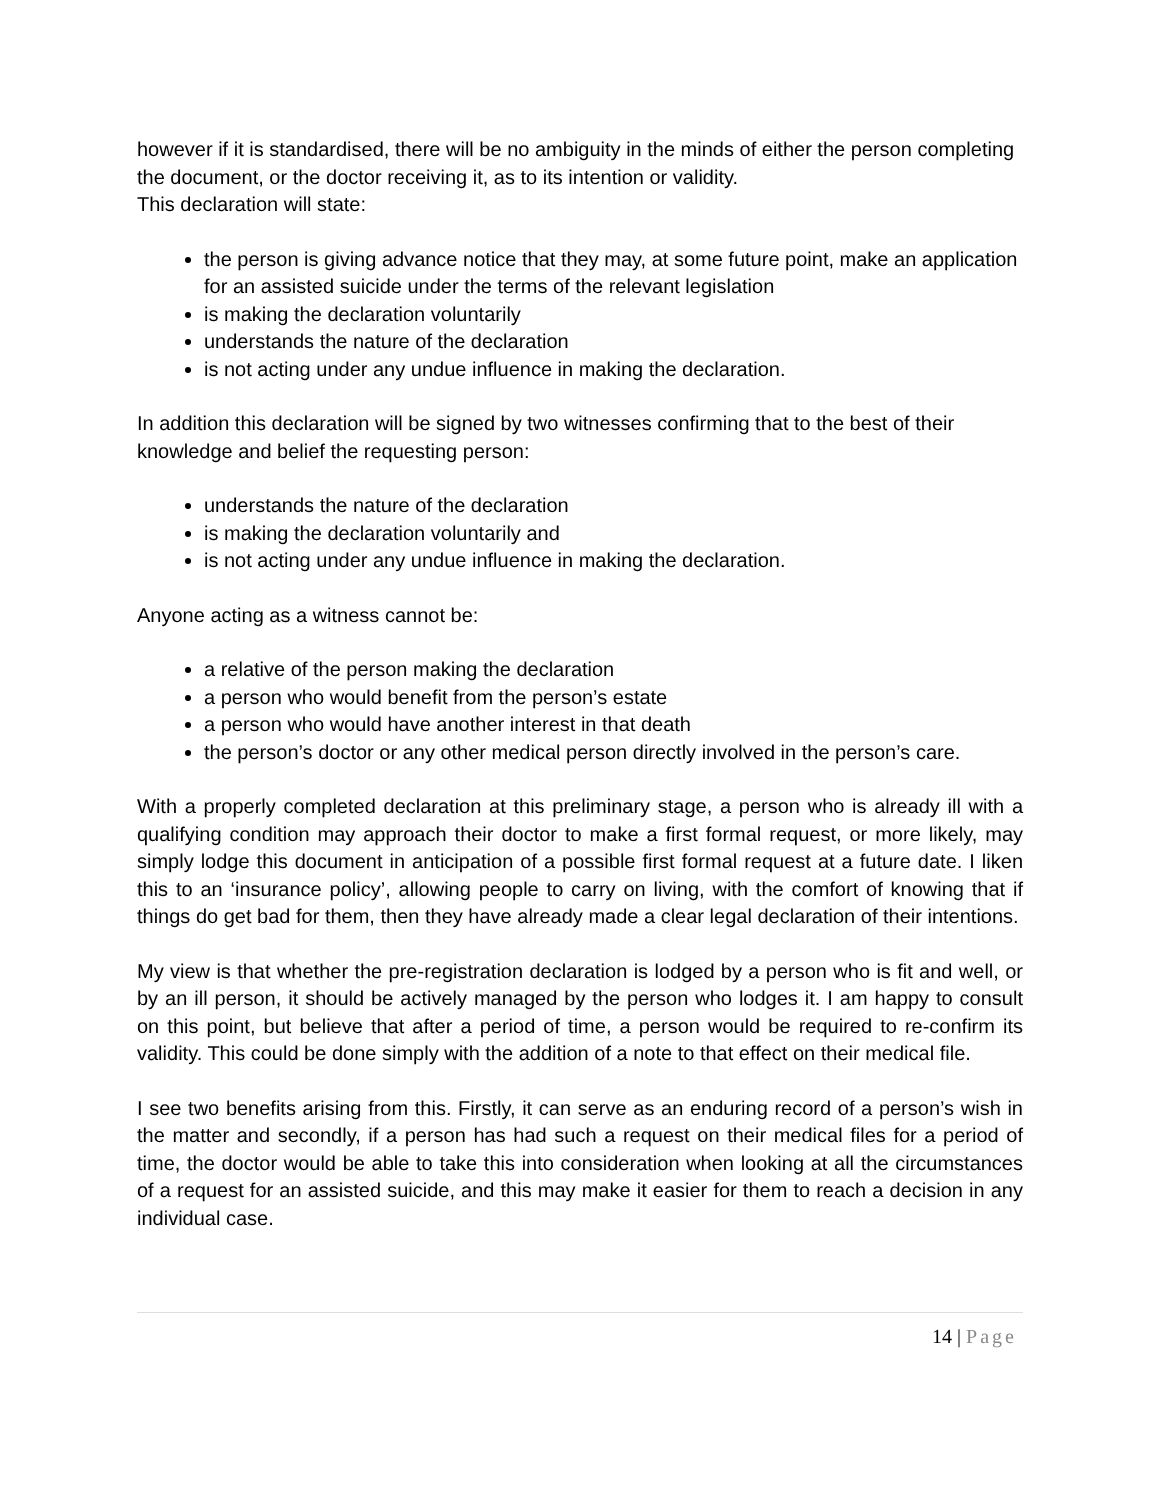however if it is standardised, there will be no ambiguity in the minds of either the person completing the document, or the doctor receiving it, as to its intention or validity.
This declaration will state:
the person is giving advance notice that they may, at some future point, make an application for an assisted suicide under the terms of the relevant legislation
is making the declaration voluntarily
understands the nature of the declaration
is not acting under any undue influence in making the declaration.
In addition this declaration will be signed by two witnesses confirming that to the best of their knowledge and belief the requesting person:
understands the nature of the declaration
is making the declaration voluntarily and
is not acting under any undue influence in making the declaration.
Anyone acting as a witness cannot be:
a relative of the person making the declaration
a person who would benefit from the person’s estate
a person who would have another interest in that death
the person’s doctor or any other medical person directly involved in the person’s care.
With a properly completed declaration at this preliminary stage, a person who is already ill with a qualifying condition may approach their doctor to make a first formal request, or more likely, may simply lodge this document in anticipation of a possible first formal request at a future date. I liken this to an ‘insurance policy’, allowing people to carry on living, with the comfort of knowing that if things do get bad for them, then they have already made a clear legal declaration of their intentions.
My view is that whether the pre-registration declaration is lodged by a person who is fit and well, or by an ill person, it should be actively managed by the person who lodges it. I am happy to consult on this point, but believe that after a period of time, a person would be required to re-confirm its validity. This could be done simply with the addition of a note to that effect on their medical file.
I see two benefits arising from this. Firstly, it can serve as an enduring record of a person’s wish in the matter and secondly, if a person has had such a request on their medical files for a period of time, the doctor would be able to take this into consideration when looking at all the circumstances of a request for an assisted suicide, and this may make it easier for them to reach a decision in any individual case.
14 | Page